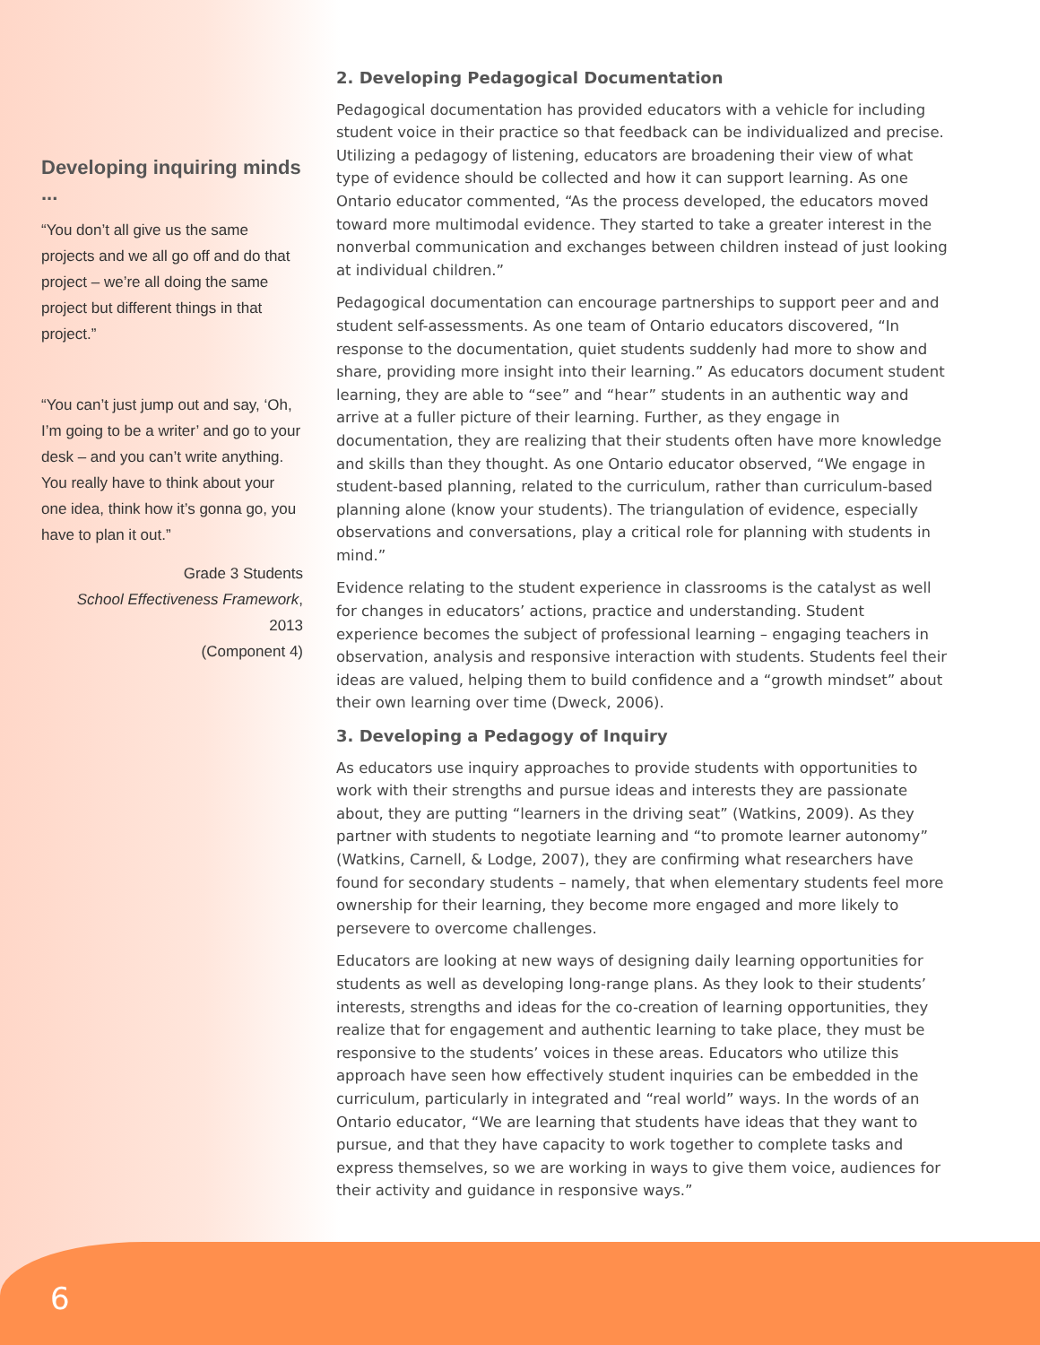Developing inquiring minds ...
“You don’t all give us the same projects and we all go off and do that project – we’re all doing the same project but different things in that project.”
“You can’t just jump out and say, ‘Oh, I’m going to be a writer’ and go to your desk – and you can’t write anything. You really have to think about your one idea, think how it’s gonna go, you have to plan it out.”
Grade 3 Students
School Effectiveness Framework, 2013
(Component 4)
2. Developing Pedagogical Documentation
Pedagogical documentation has provided educators with a vehicle for including student voice in their practice so that feedback can be individualized and precise. Utilizing a pedagogy of listening, educators are broadening their view of what type of evidence should be collected and how it can support learning. As one Ontario educator commented, “As the process developed, the educators moved toward more multimodal evidence. They started to take a greater interest in the nonverbal communication and exchanges between children instead of just looking at individual children.”
Pedagogical documentation can encourage partnerships to support peer and and student self-assessments. As one team of Ontario educators discovered, “In response to the documentation, quiet students suddenly had more to show and share, providing more insight into their learning.” As educators document student learning, they are able to “see” and “hear” students in an authentic way and arrive at a fuller picture of their learning. Further, as they engage in documentation, they are realizing that their students often have more knowledge and skills than they thought. As one Ontario educator observed, “We engage in student-based planning, related to the curriculum, rather than curriculum-based planning alone (know your students). The triangulation of evidence, especially observations and conversations, play a critical role for planning with students in mind.”
Evidence relating to the student experience in classrooms is the catalyst as well for changes in educators’ actions, practice and understanding. Student experience becomes the subject of professional learning – engaging teachers in observation, analysis and responsive interaction with students. Students feel their ideas are valued, helping them to build confidence and a “growth mindset” about their own learning over time (Dweck, 2006).
3. Developing a Pedagogy of Inquiry
As educators use inquiry approaches to provide students with opportunities to work with their strengths and pursue ideas and interests they are passionate about, they are putting “learners in the driving seat” (Watkins, 2009). As they partner with students to negotiate learning and “to promote learner autonomy” (Watkins, Carnell, & Lodge, 2007), they are confirming what researchers have found for secondary students – namely, that when elementary students feel more ownership for their learning, they become more engaged and more likely to persevere to overcome challenges.
Educators are looking at new ways of designing daily learning opportunities for students as well as developing long-range plans. As they look to their students’ interests, strengths and ideas for the co-creation of learning opportunities, they realize that for engagement and authentic learning to take place, they must be responsive to the students’ voices in these areas. Educators who utilize this approach have seen how effectively student inquiries can be embedded in the curriculum, particularly in integrated and “real world” ways. In the words of an Ontario educator, “We are learning that students have ideas that they want to pursue, and that they have capacity to work together to complete tasks and express themselves, so we are working in ways to give them voice, audiences for their activity and guidance in responsive ways.”
6